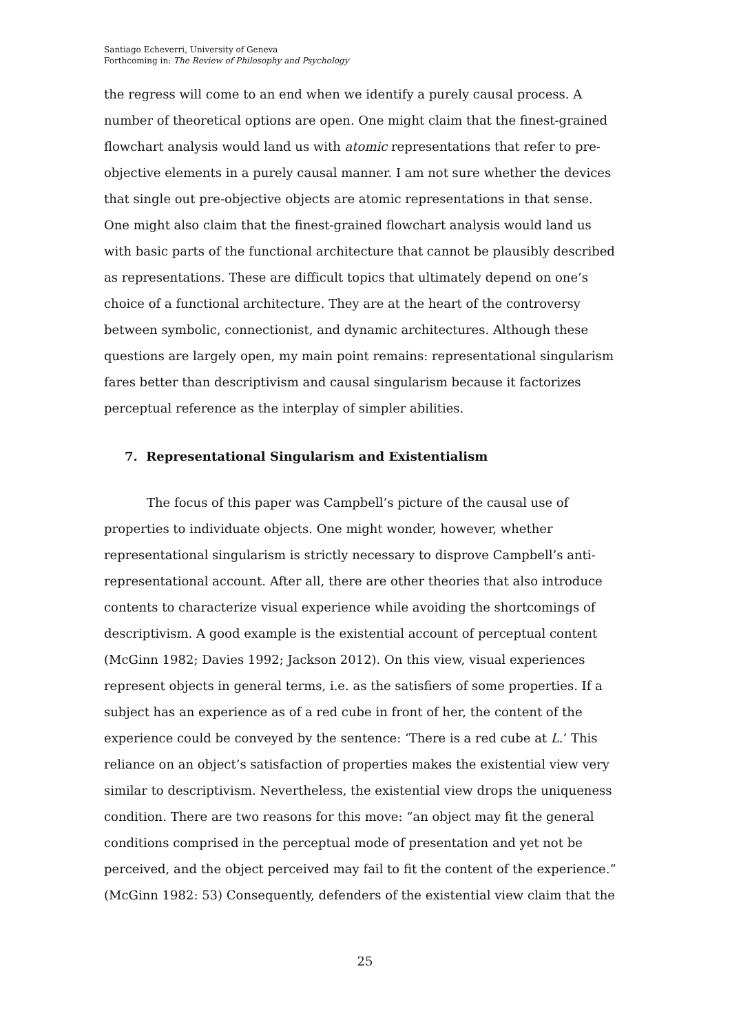Santiago Echeverri, University of Geneva
Forthcoming in: The Review of Philosophy and Psychology
the regress will come to an end when we identify a purely causal process. A number of theoretical options are open. One might claim that the finest-grained flowchart analysis would land us with atomic representations that refer to pre-objective elements in a purely causal manner. I am not sure whether the devices that single out pre-objective objects are atomic representations in that sense. One might also claim that the finest-grained flowchart analysis would land us with basic parts of the functional architecture that cannot be plausibly described as representations. These are difficult topics that ultimately depend on one’s choice of a functional architecture. They are at the heart of the controversy between symbolic, connectionist, and dynamic architectures. Although these questions are largely open, my main point remains: representational singularism fares better than descriptivism and causal singularism because it factorizes perceptual reference as the interplay of simpler abilities.
7. Representational Singularism and Existentialism
The focus of this paper was Campbell’s picture of the causal use of properties to individuate objects. One might wonder, however, whether representational singularism is strictly necessary to disprove Campbell’s anti-representational account. After all, there are other theories that also introduce contents to characterize visual experience while avoiding the shortcomings of descriptivism. A good example is the existential account of perceptual content (McGinn 1982; Davies 1992; Jackson 2012). On this view, visual experiences represent objects in general terms, i.e. as the satisfiers of some properties. If a subject has an experience as of a red cube in front of her, the content of the experience could be conveyed by the sentence: ‘There is a red cube at L.’ This reliance on an object’s satisfaction of properties makes the existential view very similar to descriptivism. Nevertheless, the existential view drops the uniqueness condition. There are two reasons for this move: “an object may fit the general conditions comprised in the perceptual mode of presentation and yet not be perceived, and the object perceived may fail to fit the content of the experience.” (McGinn 1982: 53) Consequently, defenders of the existential view claim that the
25